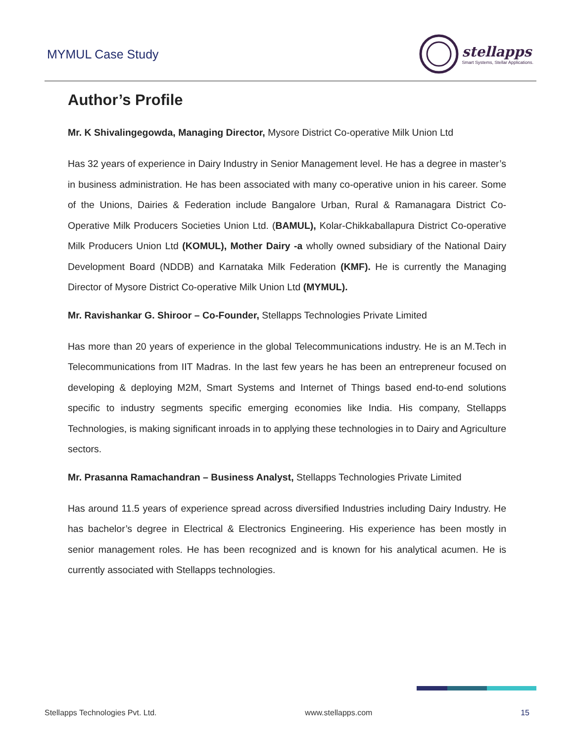MYMUL Case Study
stellapps
Smart Systems, Stellar Applications.
Author’s Profile
Mr. K Shivalingegowda, Managing Director, Mysore District Co-operative Milk Union Ltd
Has 32 years of experience in Dairy Industry in Senior Management level. He has a degree in master’s in business administration. He has been associated with many co-operative union in his career. Some of the Unions, Dairies & Federation include Bangalore Urban, Rural & Ramanagara District Co-Operative Milk Producers Societies Union Ltd. (BAMUL), Kolar-Chikkaballapura District Co-operative Milk Producers Union Ltd (KOMUL), Mother Dairy -a wholly owned subsidiary of the National Dairy Development Board (NDDB) and Karnataka Milk Federation (KMF). He is currently the Managing Director of Mysore District Co-operative Milk Union Ltd (MYMUL).
Mr. Ravishankar G. Shiroor – Co-Founder, Stellapps Technologies Private Limited
Has more than 20 years of experience in the global Telecommunications industry. He is an M.Tech in Telecommunications from IIT Madras. In the last few years he has been an entrepreneur focused on developing & deploying M2M, Smart Systems and Internet of Things based end-to-end solutions specific to industry segments specific emerging economies like India. His company, Stellapps Technologies, is making significant inroads in to applying these technologies in to Dairy and Agriculture sectors.
Mr. Prasanna Ramachandran – Business Analyst, Stellapps Technologies Private Limited
Has around 11.5 years of experience spread across diversified Industries including Dairy Industry. He has bachelor’s degree in Electrical & Electronics Engineering. His experience has been mostly in senior management roles. He has been recognized and is known for his analytical acumen. He is currently associated with Stellapps technologies.
Stellapps Technologies Pvt. Ltd. www.stellapps.com 15